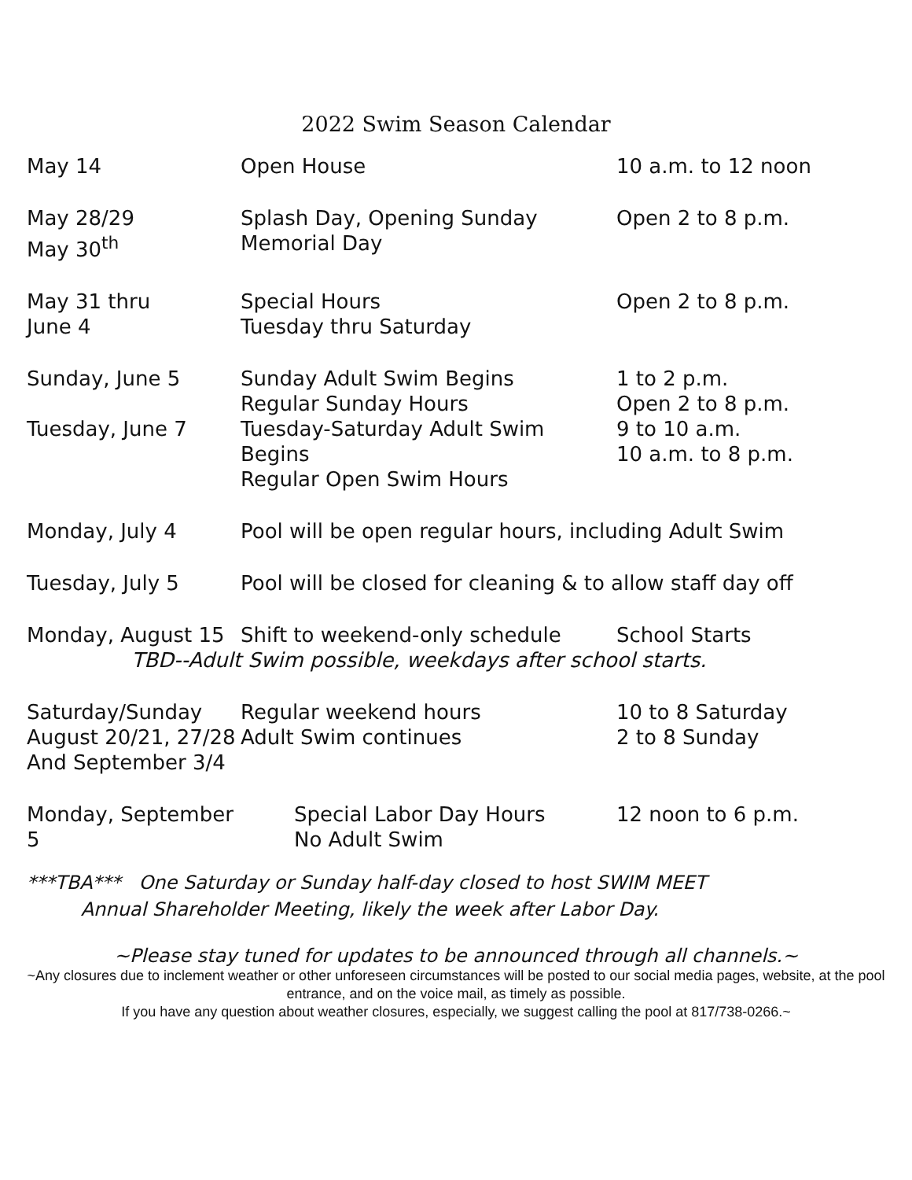2022 Swim Season Calendar
| May 14 | Open House | 10 a.m. to 12 noon |
| May 28/29 May 30<sup>th</sup> | Splash Day, Opening Sunday Memorial Day | Open 2 to 8 p.m. |
| May 31 thru June 4 | Special Hours Tuesday thru Saturday | Open 2 to 8 p.m. |
| Sunday, June 5 | Sunday Adult Swim Begins Regular Sunday Hours | 1 to 2 p.m. Open 2 to 8 p.m. |
| Tuesday, June 7 | Tuesday-Saturday Adult Swim Begins Regular Open Swim Hours | 9 to 10 a.m. 10 a.m. to 8 p.m. |
| Monday, July 4 | Pool will be open regular hours, including Adult Swim | |
| Tuesday, July 5 | Pool will be closed for cleaning & to allow staff day off | |
| Monday, August 15 | Shift to weekend-only schedule | School Starts |
| TBD--Adult Swim possible, weekdays after school starts. | | |
| Saturday/Sunday August 20/21, 27/28 And September 3/4 | Regular weekend hours Adult Swim continues | 10 to 8 Saturday 2 to 8 Sunday |
| Monday, September 5 | Special Labor Day Hours No Adult Swim | 12 noon to 6 p.m. |
***TBA*** One Saturday or Sunday half-day closed to host SWIM MEET
Annual Shareholder Meeting, likely the week after Labor Day.
~Please stay tuned for updates to be announced through all channels.~
~Any closures due to inclement weather or other unforeseen circumstances will be posted to our social media pages, website, at the pool entrance, and on the voice mail, as timely as possible.
If you have any question about weather closures, especially, we suggest calling the pool at 817/738-0266.~